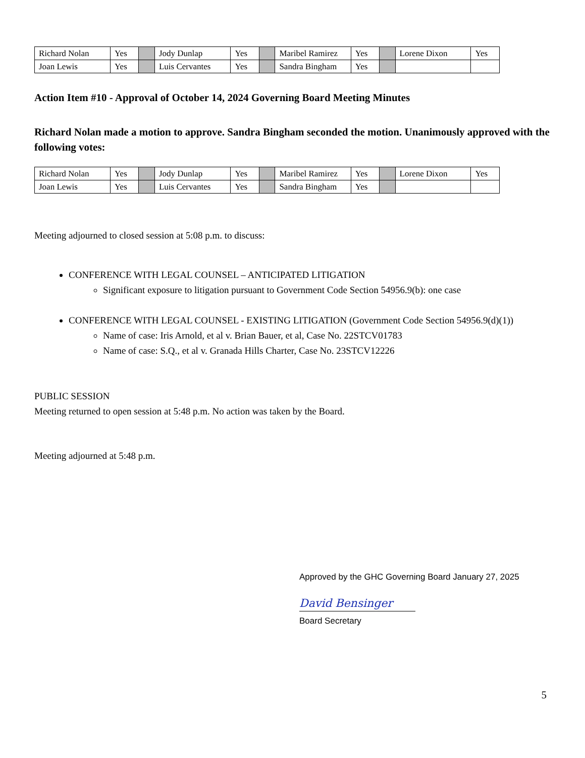| Richard Nolan | Yes | | Jody Dunlap | Yes | | Maribel Ramirez | Yes | | Lorene Dixon | Yes |
| Joan Lewis | Yes | | Luis Cervantes | Yes | | Sandra Bingham | Yes | | | |
Action Item #10 - Approval of October 14, 2024 Governing Board Meeting Minutes
Richard Nolan made a motion to approve. Sandra Bingham seconded the motion. Unanimously approved with the following votes:
| Richard Nolan | Yes | | Jody Dunlap | Yes | | Maribel Ramirez | Yes | | Lorene Dixon | Yes |
| Joan Lewis | Yes | | Luis Cervantes | Yes | | Sandra Bingham | Yes | | | |
Meeting adjourned to closed session at 5:08 p.m. to discuss:
CONFERENCE WITH LEGAL COUNSEL – ANTICIPATED LITIGATION
Significant exposure to litigation pursuant to Government Code Section 54956.9(b): one case
CONFERENCE WITH LEGAL COUNSEL - EXISTING LITIGATION (Government Code Section 54956.9(d)(1))
Name of case: Iris Arnold, et al v. Brian Bauer, et al, Case No. 22STCV01783
Name of case: S.Q., et al v. Granada Hills Charter, Case No. 23STCV12226
PUBLIC SESSION
Meeting returned to open session at 5:48 p.m. No action was taken by the Board.
Meeting adjourned at 5:48 p.m.
Approved by the GHC Governing Board January 27, 2025
David Bensinger
Board Secretary
5